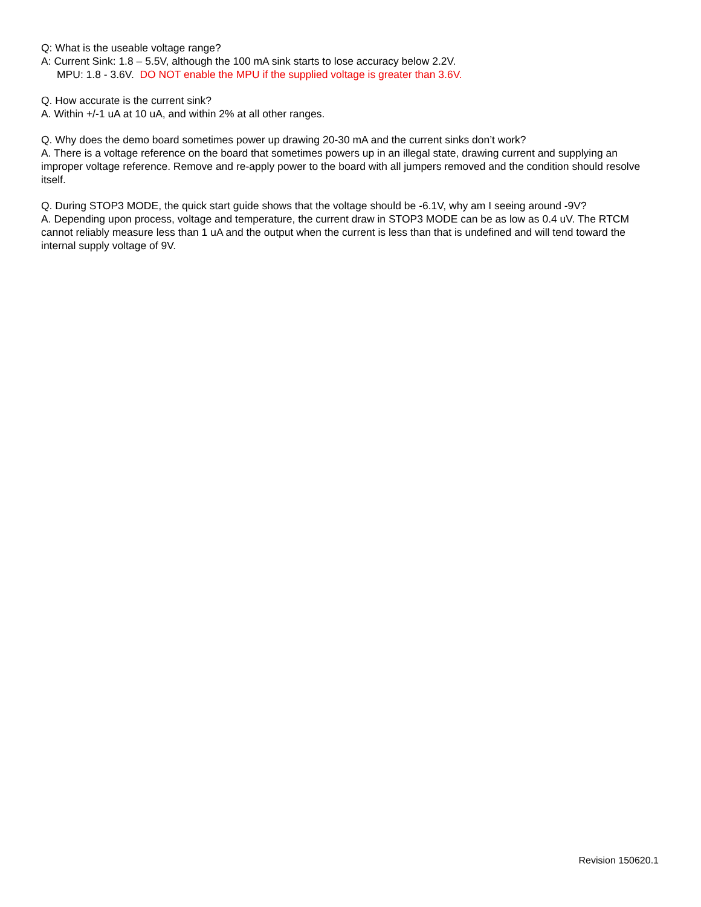Q: What is the useable voltage range?
A: Current Sink: 1.8 – 5.5V, although the 100 mA sink starts to lose accuracy below 2.2V.
MPU: 1.8 - 3.6V. DO NOT enable the MPU if the supplied voltage is greater than 3.6V.
Q. How accurate is the current sink?
A. Within +/-1 uA at 10 uA, and within 2% at all other ranges.
Q. Why does the demo board sometimes power up drawing 20-30 mA and the current sinks don’t work?
A. There is a voltage reference on the board that sometimes powers up in an illegal state, drawing current and supplying an improper voltage reference. Remove and re-apply power to the board with all jumpers removed and the condition should resolve itself.
Q. During STOP3 MODE, the quick start guide shows that the voltage should be -6.1V, why am I seeing around -9V?
A. Depending upon process, voltage and temperature, the current draw in STOP3 MODE can be as low as 0.4 uV. The RTCM cannot reliably measure less than 1 uA and the output when the current is less than that is undefined and will tend toward the internal supply voltage of 9V.
Revision 150620.1